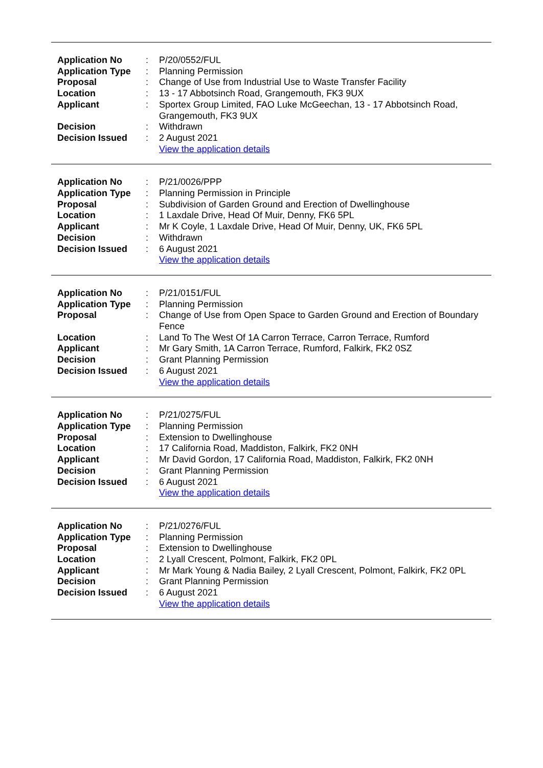| Application No | : | P/20/0552/FUL |
| Application Type | : | Planning Permission |
| Proposal | : | Change of Use from Industrial Use to Waste Transfer Facility |
| Location | : | 13 - 17 Abbotsinch Road, Grangemouth, FK3 9UX |
| Applicant | : | Sportex Group Limited, FAO Luke McGeechan, 13 - 17 Abbotsinch Road, Grangemouth, FK3 9UX |
| Decision | : | Withdrawn |
| Decision Issued | : | 2 August 2021 |
| | | View the application details |
| Application No | : | P/21/0026/PPP |
| Application Type | : | Planning Permission in Principle |
| Proposal | : | Subdivision of Garden Ground and Erection of Dwellinghouse |
| Location | : | 1 Laxdale Drive, Head Of Muir, Denny, FK6 5PL |
| Applicant | : | Mr K Coyle, 1 Laxdale Drive, Head Of Muir, Denny, UK, FK6 5PL |
| Decision | : | Withdrawn |
| Decision Issued | : | 6 August 2021 |
| | | View the application details |
| Application No | : | P/21/0151/FUL |
| Application Type | : | Planning Permission |
| Proposal | : | Change of Use from Open Space to Garden Ground and Erection of Boundary Fence |
| Location | : | Land To The West Of 1A Carron Terrace, Carron Terrace, Rumford |
| Applicant | : | Mr Gary Smith, 1A Carron Terrace, Rumford, Falkirk, FK2 0SZ |
| Decision | : | Grant Planning Permission |
| Decision Issued | : | 6 August 2021 |
| | | View the application details |
| Application No | : | P/21/0275/FUL |
| Application Type | : | Planning Permission |
| Proposal | : | Extension to Dwellinghouse |
| Location | : | 17 California Road, Maddiston, Falkirk, FK2 0NH |
| Applicant | : | Mr David Gordon, 17 California Road, Maddiston, Falkirk, FK2 0NH |
| Decision | : | Grant Planning Permission |
| Decision Issued | : | 6 August 2021 |
| | | View the application details |
| Application No | : | P/21/0276/FUL |
| Application Type | : | Planning Permission |
| Proposal | : | Extension to Dwellinghouse |
| Location | : | 2 Lyall Crescent, Polmont, Falkirk, FK2 0PL |
| Applicant | : | Mr Mark Young & Nadia Bailey, 2 Lyall Crescent, Polmont, Falkirk, FK2 0PL |
| Decision | : | Grant Planning Permission |
| Decision Issued | : | 6 August 2021 |
| | | View the application details |